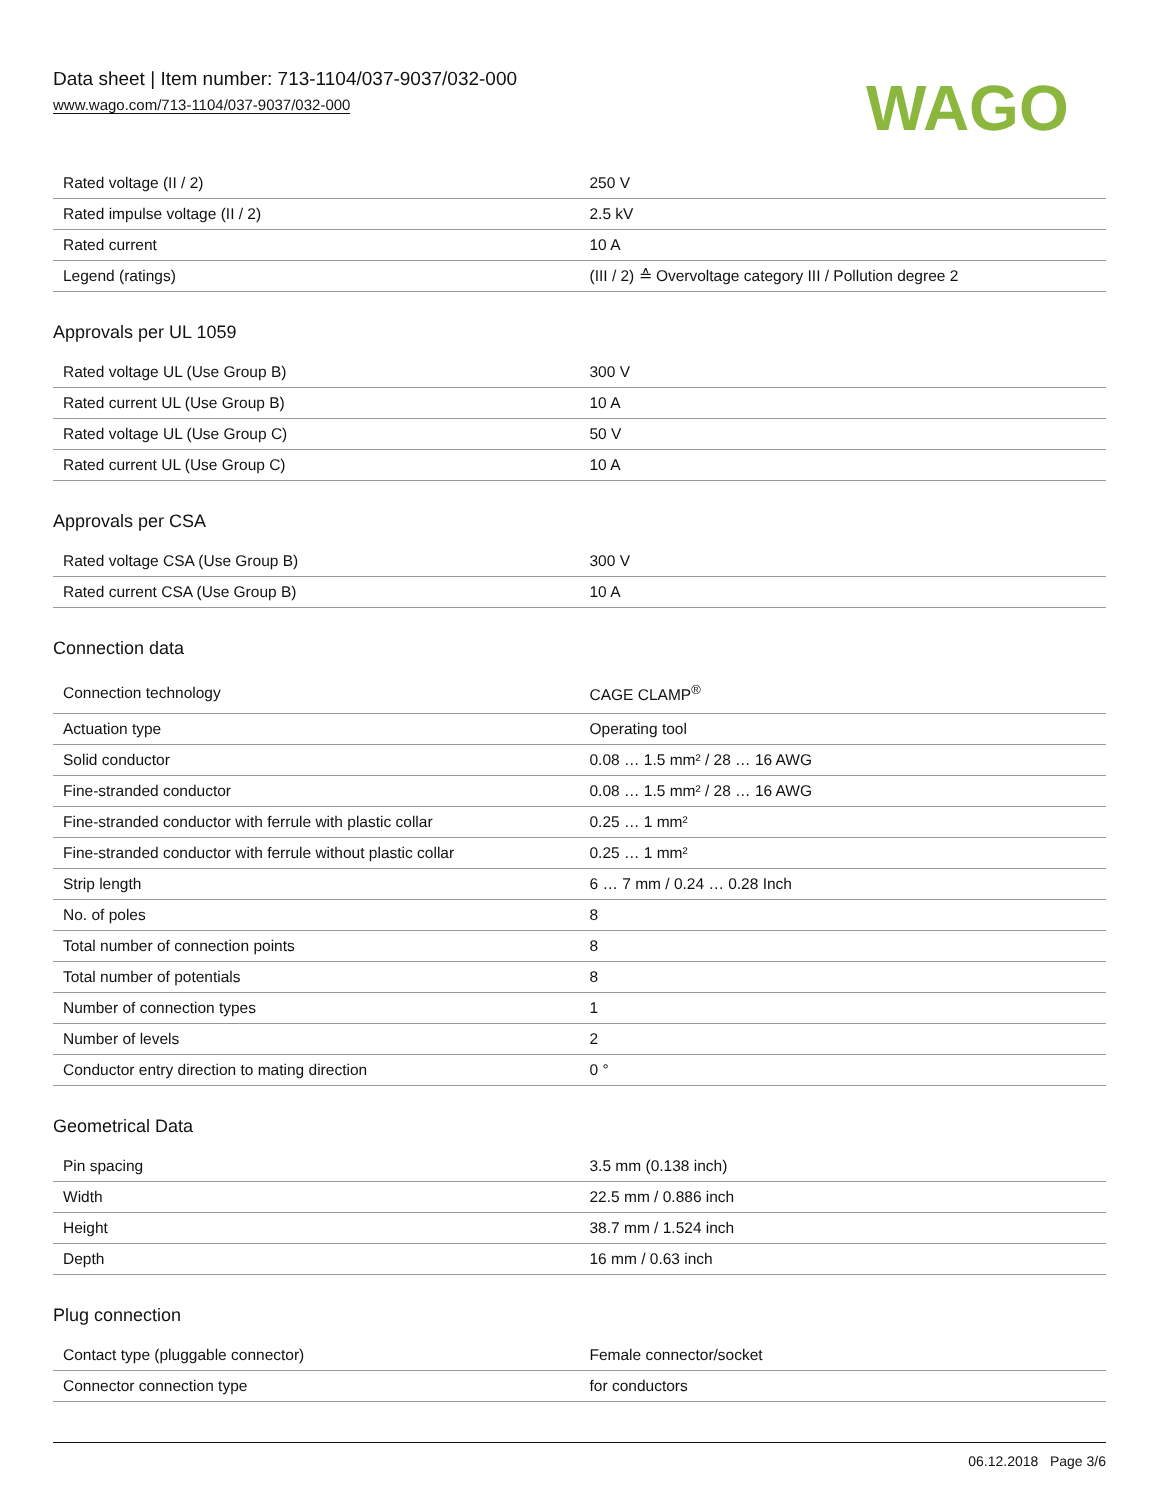Data sheet | Item number: 713-1104/037-9037/032-000
www.wago.com/713-1104/037-9037/032-000
WAGO
| Rated voltage (II / 2) | 250 V |
| Rated impulse voltage (II / 2) | 2.5 kV |
| Rated current | 10 A |
| Legend (ratings) | (III / 2) ≙ Overvoltage category III / Pollution degree 2 |
Approvals per UL 1059
| Rated voltage UL (Use Group B) | 300 V |
| Rated current UL (Use Group B) | 10 A |
| Rated voltage UL (Use Group C) | 50 V |
| Rated current UL (Use Group C) | 10 A |
Approvals per CSA
| Rated voltage CSA (Use Group B) | 300 V |
| Rated current CSA (Use Group B) | 10 A |
Connection data
| Connection technology | CAGE CLAMP<sup>®</sup> |
| Actuation type | Operating tool |
| Solid conductor | 0.08 … 1.5 mm² / 28 … 16 AWG |
| Fine-stranded conductor | 0.08 … 1.5 mm² / 28 … 16 AWG |
| Fine-stranded conductor with ferrule with plastic collar | 0.25 … 1 mm² |
| Fine-stranded conductor with ferrule without plastic collar | 0.25 … 1 mm² |
| Strip length | 6 … 7 mm / 0.24 … 0.28 Inch |
| No. of poles | 8 |
| Total number of connection points | 8 |
| Total number of potentials | 8 |
| Number of connection types | 1 |
| Number of levels | 2 |
| Conductor entry direction to mating direction | 0 ° |
Geometrical Data
| Pin spacing | 3.5 mm (0.138 inch) |
| Width | 22.5 mm / 0.886 inch |
| Height | 38.7 mm / 1.524 inch |
| Depth | 16 mm / 0.63 inch |
Plug connection
| Contact type (pluggable connector) | Female connector/socket |
| Connector connection type | for conductors |
06.12.2018 Page 3/6